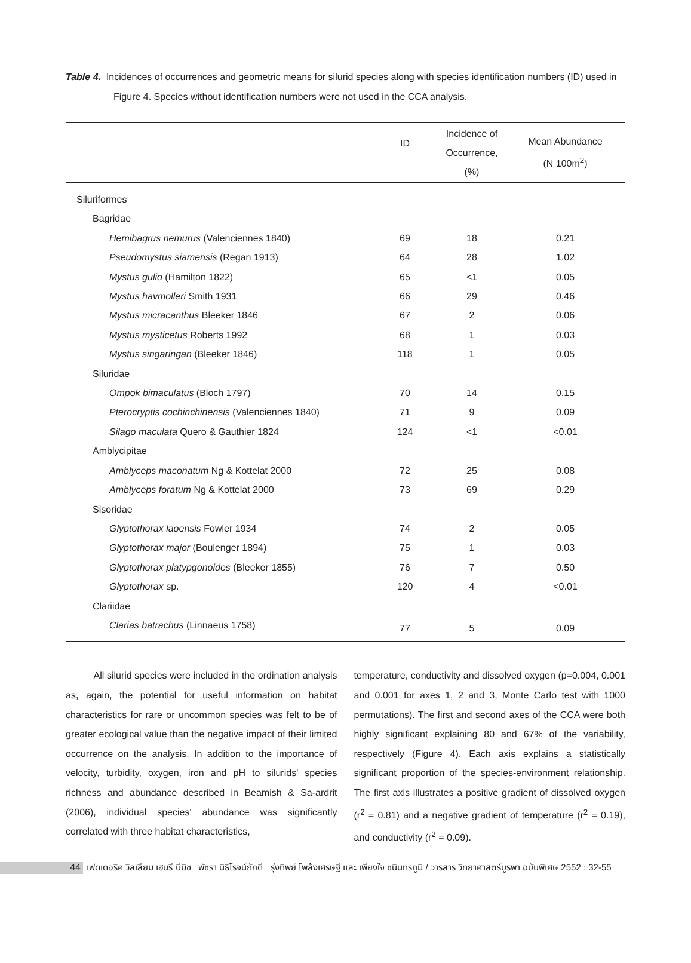Table 4. Incidences of occurrences and geometric means for silurid species along with species identification numbers (ID) used in Figure 4. Species without identification numbers were not used in the CCA analysis.
| | ID | Incidence of Occurrence, (%) | Mean Abundance (N 100m<sup>2</sup>) |
| --- | --- | --- | --- |
| Siluriformes | | | |
| Bagridae | | | |
| Hemibagrus nemurus (Valenciennes 1840) | 69 | 18 | 0.21 |
| Pseudomystus siamensis (Regan 1913) | 64 | 28 | 1.02 |
| Mystus gulio (Hamilton 1822) | 65 | <1 | 0.05 |
| Mystus havmolleri Smith 1931 | 66 | 29 | 0.46 |
| Mystus micracanthus Bleeker 1846 | 67 | 2 | 0.06 |
| Mystus mysticetus Roberts 1992 | 68 | 1 | 0.03 |
| Mystus singaringan (Bleeker 1846) | 118 | 1 | 0.05 |
| Siluridae | | | |
| Ompok bimaculatus (Bloch 1797) | 70 | 14 | 0.15 |
| Pterocryptis cochinchinensis (Valenciennes 1840) | 71 | 9 | 0.09 |
| Silago maculata Quero & Gauthier 1824 | 124 | <1 | <0.01 |
| Amblycipitae | | | |
| Amblyceps maconatum Ng & Kottelat 2000 | 72 | 25 | 0.08 |
| Amblyceps foratum Ng & Kottelat 2000 | 73 | 69 | 0.29 |
| Sisoridae | | | |
| Glyptothorax laoensis Fowler 1934 | 74 | 2 | 0.05 |
| Glyptothorax major (Boulenger 1894) | 75 | 1 | 0.03 |
| Glyptothorax platypgonoides (Bleeker 1855) | 76 | 7 | 0.50 |
| Glyptothorax sp. | 120 | 4 | <0.01 |
| Clariidae | | | |
| Clarias batrachus (Linnaeus 1758) | 77 | 5 | 0.09 |
All silurid species were included in the ordination analysis as, again, the potential for useful information on habitat characteristics for rare or uncommon species was felt to be of greater ecological value than the negative impact of their limited occurrence on the analysis. In addition to the importance of velocity, turbidity, oxygen, iron and pH to silurids' species richness and abundance described in Beamish & Sa-ardrit (2006), individual species' abundance was significantly correlated with three habitat characteristics,
temperature, conductivity and dissolved oxygen (p=0.004, 0.001 and 0.001 for axes 1, 2 and 3, Monte Carlo test with 1000 permutations). The first and second axes of the CCA were both highly significant explaining 80 and 67% of the variability, respectively (Figure 4). Each axis explains a statistically significant proportion of the species-environment relationship. The first axis illustrates a positive gradient of dissolved oxygen (r<sup>2</sup> = 0.81) and a negative gradient of temperature (r<sup>2</sup> = 0.19), and conductivity (r<sup>2</sup> = 0.09).
44
เฟดเดอริค วิลเลียม เฮนรี บีมิช พัชรา นิธิโรจน์ภักดี รุ่งทิพย์ โพล้งเศรษฐี และ เพียงใจ ชนินทรภูมิ / วารสาร วิทยาศาสตร์บูรพา ฉบับพิเศษ 2552 : 32-55